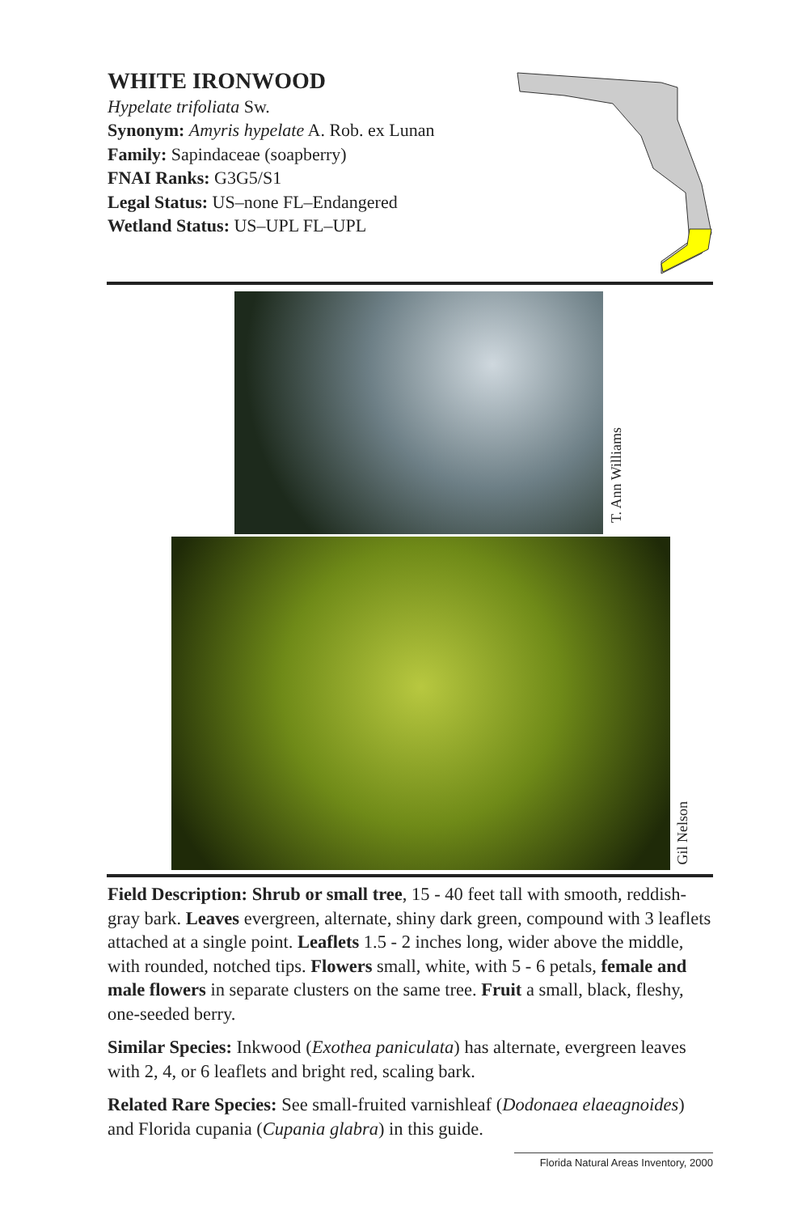WHITE IRONWOOD
Hypelate trifoliata Sw.
Synonym: Amyris hypelate A. Rob. ex Lunan
Family: Sapindaceae (soapberry)
FNAI Ranks: G3G5/S1
Legal Status: US–none FL–Endangered
Wetland Status: US–UPL FL–UPL
T. Ann Williams
Gil Nelson
Field Description: Shrub or small tree, 15 - 40 feet tall with smooth, reddish-gray bark. Leaves evergreen, alternate, shiny dark green, compound with 3 leaflets attached at a single point. Leaflets 1.5 - 2 inches long, wider above the middle, with rounded, notched tips. Flowers small, white, with 5 - 6 petals, female and male flowers in separate clusters on the same tree. Fruit a small, black, fleshy, one-seeded berry.
Similar Species: Inkwood (Exothea paniculata) has alternate, evergreen leaves with 2, 4, or 6 leaflets and bright red, scaling bark.
Related Rare Species: See small-fruited varnishleaf (Dodonaea elaeagnoides) and Florida cupania (Cupania glabra) in this guide.
Florida Natural Areas Inventory, 2000